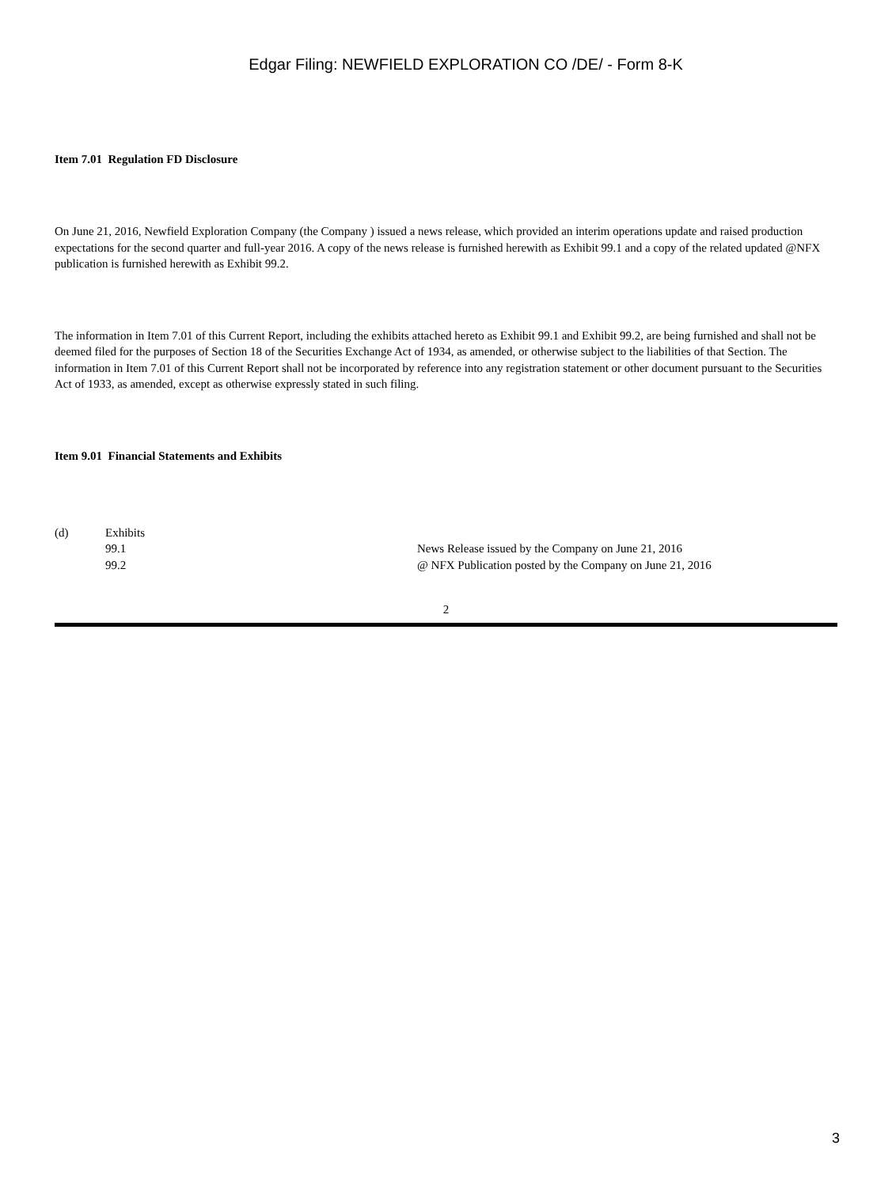Edgar Filing: NEWFIELD EXPLORATION CO /DE/ - Form 8-K
Item 7.01 Regulation FD Disclosure
On June 21, 2016, Newfield Exploration Company (the Company ) issued a news release, which provided an interim operations update and raised production expectations for the second quarter and full-year 2016. A copy of the news release is furnished herewith as Exhibit 99.1 and a copy of the related updated @NFX publication is furnished herewith as Exhibit 99.2.
The information in Item 7.01 of this Current Report, including the exhibits attached hereto as Exhibit 99.1 and Exhibit 99.2, are being furnished and shall not be deemed filed for the purposes of Section 18 of the Securities Exchange Act of 1934, as amended, or otherwise subject to the liabilities of that Section. The information in Item 7.01 of this Current Report shall not be incorporated by reference into any registration statement or other document pursuant to the Securities Act of 1933, as amended, except as otherwise expressly stated in such filing.
Item 9.01 Financial Statements and Exhibits
(d) Exhibits
99.1 News Release issued by the Company on June 21, 2016
99.2 @ NFX Publication posted by the Company on June 21, 2016
2
3